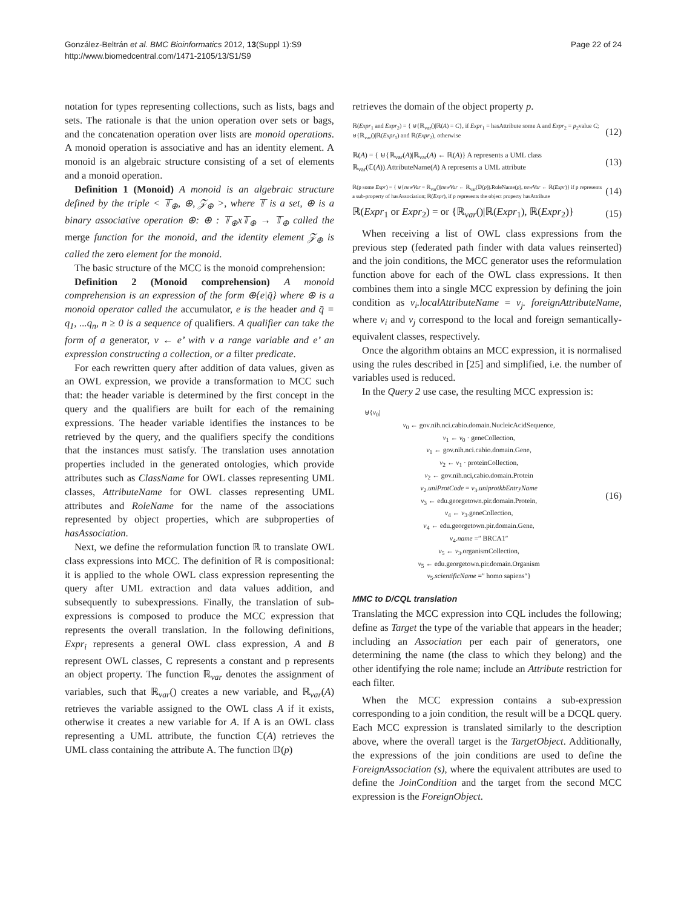Page 22 of 24 González-Beltrán et al. BMC Bioinformatics 2012, 13(Suppl 1):S9
http://www.biomedcentral.com/1471-2105/13/S1/S9
notation for types representing collections, such as lists, bags and sets. The rationale is that the union operation over sets or bags, and the concatenation operation over lists are monoid operations. A monoid operation is associative and has an identity element. A monoid is an algebraic structure consisting of a set of elements and a monoid operation.
Definition 1 (Monoid) A monoid is an algebraic structure defined by the triple < 𝕋<sub>⊕</sub>, ⊕, 𝒵<sub>⊕</sub> >, where 𝕋 is a set, ⊕ is a binary associative operation ⊕: ⊕ : 𝕋<sub>⊕</sub>x𝕋<sub>⊕</sub> → 𝕋<sub>⊕</sub> called the merge function for the monoid, and the identity element 𝒵<sub>⊕</sub> is called the zero element for the monoid.
The basic structure of the MCC is the monoid comprehension:
Definition 2 (Monoid comprehension) A monoid comprehension is an expression of the form ⊕{e|q̄} where ⊕ is a monoid operator called the accumulator, e is the header and q̄ = q<sub>1</sub>, ...q<sub>n</sub>, n ≥ 0 is a sequence of qualifiers. A qualifier can take the form of a generator, v ← e’ with v a range variable and e’ an expression constructing a collection, or a filter predicate.
For each rewritten query after addition of data values, given as an OWL expression, we provide a transformation to MCC such that: the header variable is determined by the first concept in the query and the qualifiers are built for each of the remaining expressions. The header variable identifies the instances to be retrieved by the query, and the qualifiers specify the conditions that the instances must satisfy. The translation uses annotation properties included in the generated ontologies, which provide attributes such as ClassName for OWL classes representing UML classes, AttributeName for OWL classes representing UML attributes and RoleName for the name of the associations represented by object properties, which are subproperties of hasAssociation.
Next, we define the reformulation function ℝ to translate OWL class expressions into MCC. The definition of ℝ is compositional: it is applied to the whole OWL class expression representing the query after UML extraction and data values addition, and subsequently to subexpressions. Finally, the translation of sub-expressions is composed to produce the MCC expression that represents the overall translation. In the following definitions, Expr<sub>i</sub> represents a general OWL class expression, A and B represent OWL classes, C represents a constant and p represents an object property. The function ℝ<sub>var</sub> denotes the assignment of variables, such that ℝ<sub>var</sub>() creates a new variable, and ℝ<sub>var</sub>(A) retrieves the variable assigned to the OWL class A if it exists, otherwise it creates a new variable for A. If A is an OWL class representing a UML attribute, the function ℂ(A) retrieves the UML class containing the attribute A. The function 𝔻(p)
retrieves the domain of the object property p.
ℝ(Expr<sub>1</sub> and Expr<sub>2</sub>) = { ⊎{ℝ<sub>var</sub>()|ℝ(A) = C}, if Expr<sub>1</sub> = hasAttribute some A and Expr<sub>2</sub> = p<sub>2</sub>value C; ⊎{ℝ<sub>var</sub>()|ℝ(Expr<sub>1</sub>) and ℝ(Expr<sub>2</sub>), otherwise (12)
ℝ(A) = { ⊎{ℝ<sub>var</sub>(A)|ℝ<sub>var</sub>(A) ← ℝ(A)} A represents a UML class
ℝ<sub>var</sub>(ℂ(A)).AttributeName(A) A represents a UML attribute (13)
ℝ(p some Expr) = { ⊎{newVar = ℝ<sub>var</sub>()|newVar ← ℝ<sub>var</sub>(𝔻(p)).RoleName(p), newVar ← ℝ(Expr)} if p represents a sub-property of hasAssociation; ℝ(Expr), if p represents the object property hasAttribute (14)
ℝ(Expr<sub>1</sub> or Expr<sub>2</sub>) = or {ℝ<sub>var</sub>()|ℝ(Expr<sub>1</sub>), ℝ(Expr<sub>2</sub>)} (15)
When receiving a list of OWL class expressions from the previous step (federated path finder with data values reinserted) and the join conditions, the MCC generator uses the reformulation function above for each of the OWL class expressions. It then combines them into a single MCC expression by defining the join condition as v<sub>i</sub>.localAttributeName = v<sub>j</sub>. foreignAttributeName, where v<sub>i</sub> and v<sub>j</sub> correspond to the local and foreign semantically-equivalent classes, respectively.
Once the algorithm obtains an MCC expression, it is normalised using the rules described in [25] and simplified, i.e. the number of variables used is reduced.
In the Query 2 use case, the resulting MCC expression is:
⊎{v<sub>0</sub>|
v<sub>0</sub> ← gov.nih.nci.cabio.domain.NucleicAcidSequence,
v<sub>1</sub> ← v<sub>0</sub> · geneCollection,
v<sub>1</sub> ← gov.nih.nci.cabio.domain.Gene,
v<sub>2</sub> ← v<sub>1</sub> · proteinCollection,
v<sub>2</sub> ← gov.nih.nci,cabio.domain.Protein
v<sub>2</sub>.uniProtCode = v<sub>3</sub>.uniprotkbEntryName
v<sub>3</sub> ← edu.georgetown.pir.domain.Protein,
v<sub>4</sub> ← v<sub>3</sub>.geneCollection,
v<sub>4</sub> ← edu.georgetown.pir.domain.Gene,
v<sub>4</sub>.name =″ BRCA1″
v<sub>5</sub> ← v<sub>3</sub>.organismCollection,
v<sub>5</sub> ← edu.georgetown.pir.domain.Organism
v<sub>5</sub>.scientificName =″ homo sapiens″}
(16)
MMC to D/CQL translation
Translating the MCC expression into CQL includes the following; define as Target the type of the variable that appears in the header; including an Association per each pair of generators, one determining the name (the class to which they belong) and the other identifying the role name; include an Attribute restriction for each filter.
When the MCC expression contains a sub-expression corresponding to a join condition, the result will be a DCQL query. Each MCC expression is translated similarly to the description above, where the overall target is the TargetObject. Additionally, the expressions of the join conditions are used to define the ForeignAssociation (s), where the equivalent attributes are used to define the JoinCondition and the target from the second MCC expression is the ForeignObject.